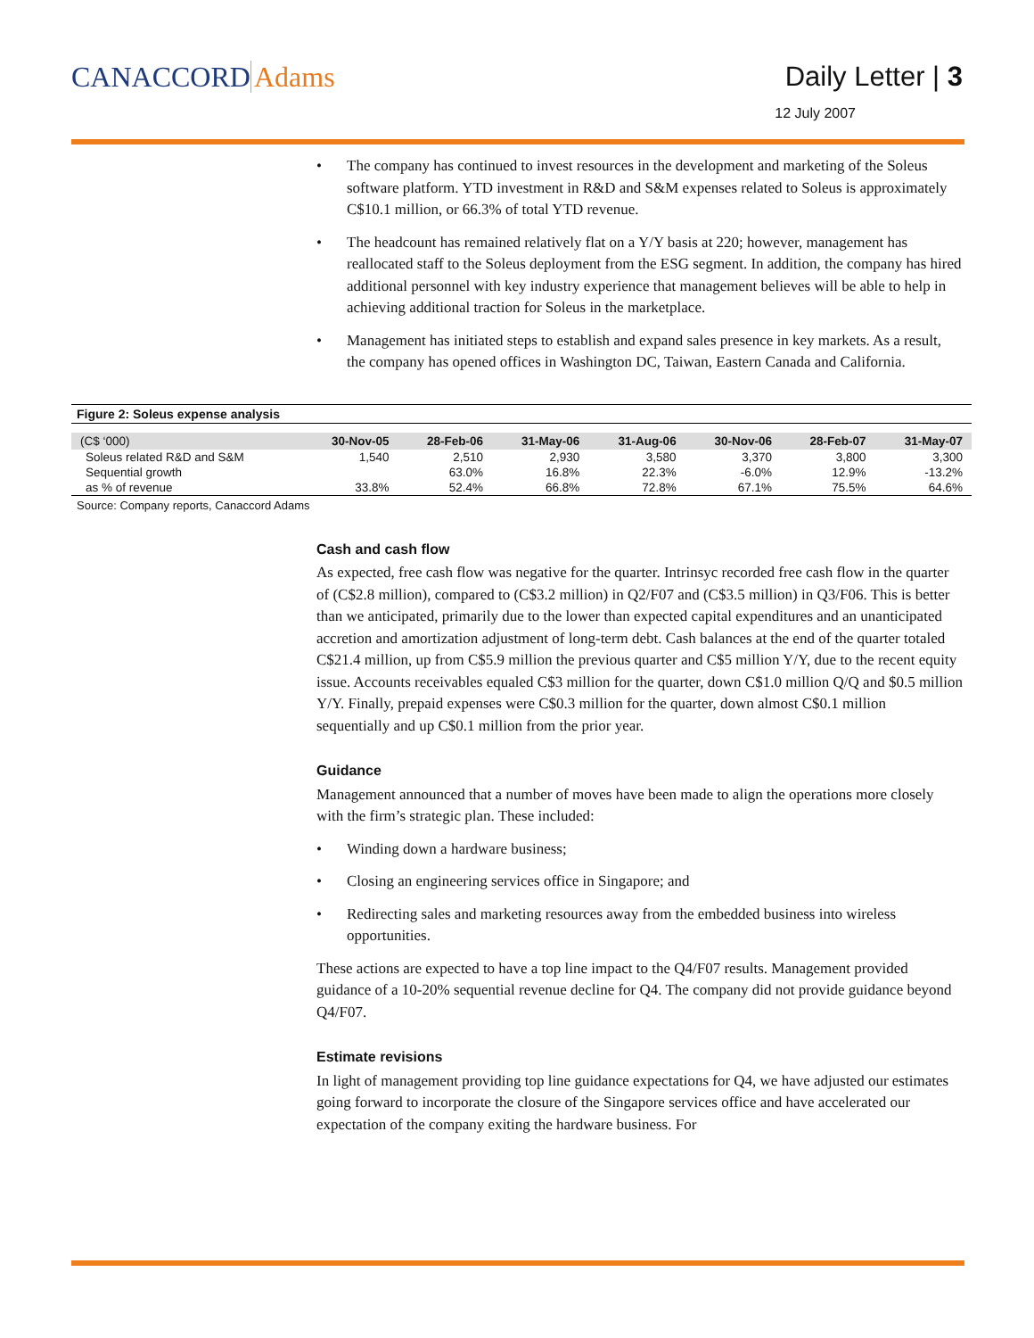CANACCORD Adams Daily Letter | 3
12 July 2007
• The company has continued to invest resources in the development and marketing of the Soleus software platform. YTD investment in R&D and S&M expenses related to Soleus is approximately C$10.1 million, or 66.3% of total YTD revenue.
• The headcount has remained relatively flat on a Y/Y basis at 220; however, management has reallocated staff to the Soleus deployment from the ESG segment. In addition, the company has hired additional personnel with key industry experience that management believes will be able to help in achieving additional traction for Soleus in the marketplace.
• Management has initiated steps to establish and expand sales presence in key markets. As a result, the company has opened offices in Washington DC, Taiwan, Eastern Canada and California.
Figure 2: Soleus expense analysis
| (C$ ‘000) | 30-Nov-05 | 28-Feb-06 | 31-May-06 | 31-Aug-06 | 30-Nov-06 | 28-Feb-07 | 31-May-07 |
| --- | --- | --- | --- | --- | --- | --- | --- |
| Soleus related R&D and S&M | 1,540 | 2,510 | 2,930 | 3,580 | 3,370 | 3,800 | 3,300 |
| Sequential growth | | 63.0% | 16.8% | 22.3% | -6.0% | 12.9% | -13.2% |
| as % of revenue | 33.8% | 52.4% | 66.8% | 72.8% | 67.1% | 75.5% | 64.6% |
Source: Company reports, Canaccord Adams
Cash and cash flow
As expected, free cash flow was negative for the quarter. Intrinsyc recorded free cash flow in the quarter of (C$2.8 million), compared to (C$3.2 million) in Q2/F07 and (C$3.5 million) in Q3/F06. This is better than we anticipated, primarily due to the lower than expected capital expenditures and an unanticipated accretion and amortization adjustment of long-term debt. Cash balances at the end of the quarter totaled C$21.4 million, up from C$5.9 million the previous quarter and C$5 million Y/Y, due to the recent equity issue. Accounts receivables equaled C$3 million for the quarter, down C$1.0 million Q/Q and $0.5 million Y/Y. Finally, prepaid expenses were C$0.3 million for the quarter, down almost C$0.1 million sequentially and up C$0.1 million from the prior year.
Guidance
Management announced that a number of moves have been made to align the operations more closely with the firm’s strategic plan. These included:
• Winding down a hardware business;
• Closing an engineering services office in Singapore; and
• Redirecting sales and marketing resources away from the embedded business into wireless opportunities.
These actions are expected to have a top line impact to the Q4/F07 results. Management provided guidance of a 10-20% sequential revenue decline for Q4. The company did not provide guidance beyond Q4/F07.
Estimate revisions
In light of management providing top line guidance expectations for Q4, we have adjusted our estimates going forward to incorporate the closure of the Singapore services office and have accelerated our expectation of the company exiting the hardware business. For